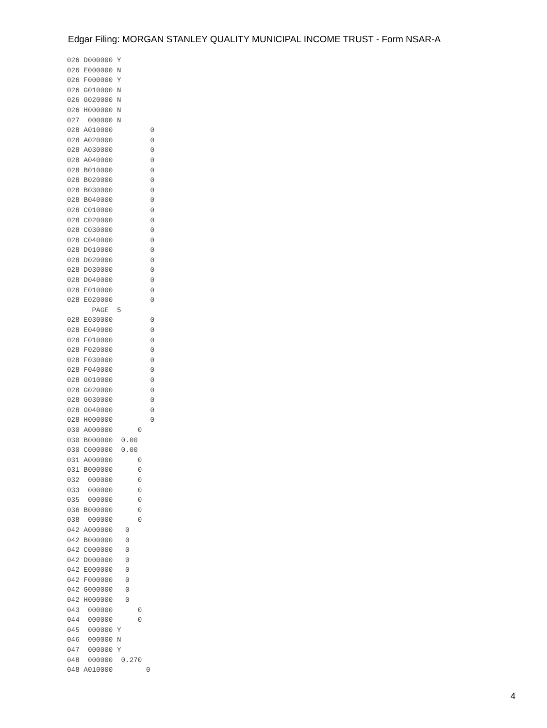Edgar Filing: MORGAN STANLEY QUALITY MUNICIPAL INCOME TRUST - Form NSAR-A
026 D000000 Y
026 E000000 N
026 F000000 Y
026 G010000 N
026 G020000 N
026 H000000 N
027  000000 N
028 A010000         0
028 A020000         0
028 A030000         0
028 A040000         0
028 B010000         0
028 B020000         0
028 B030000         0
028 B040000         0
028 C010000         0
028 C020000         0
028 C030000         0
028 C040000         0
028 D010000         0
028 D020000         0
028 D030000         0
028 D040000         0
028 E010000         0
028 E020000         0
      PAGE  5
028 E030000         0
028 E040000         0
028 F010000         0
028 F020000         0
028 F030000         0
028 F040000         0
028 G010000         0
028 G020000         0
028 G030000         0
028 G040000         0
028 H000000         0
030 A000000      0
030 B000000  0.00
030 C000000  0.00
031 A000000      0
031 B000000      0
032  000000      0
033  000000      0
035  000000      0
036 B000000      0
038  000000      0
042 A000000   0
042 B000000   0
042 C000000   0
042 D000000   0
042 E000000   0
042 F000000   0
042 G000000   0
042 H000000   0
043  000000      0
044  000000      0
045  000000 Y
046  000000 N
047  000000 Y
048  000000  0.270
048 A010000        0
4